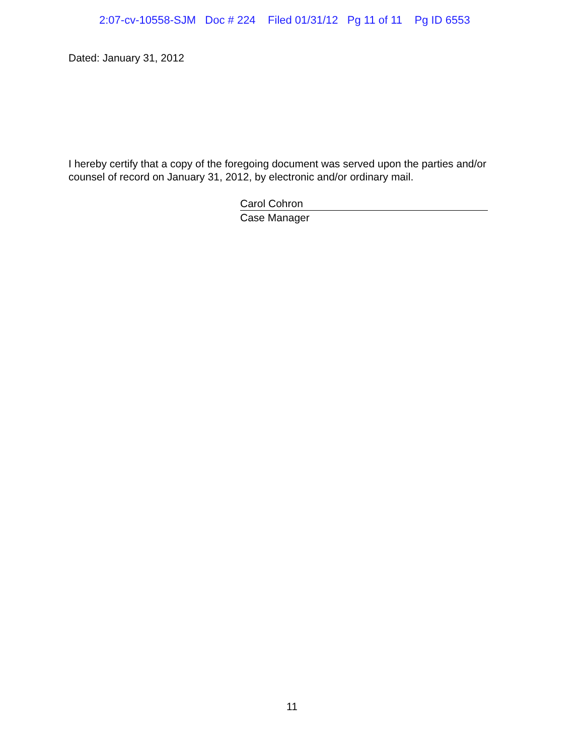2:07-cv-10558-SJM Doc # 224 Filed 01/31/12 Pg 11 of 11 Pg ID 6553
Dated: January 31, 2012
I hereby certify that a copy of the foregoing document was served upon the parties and/or
counsel of record on January 31, 2012, by electronic and/or ordinary mail.
Carol Cohron
Case Manager
11